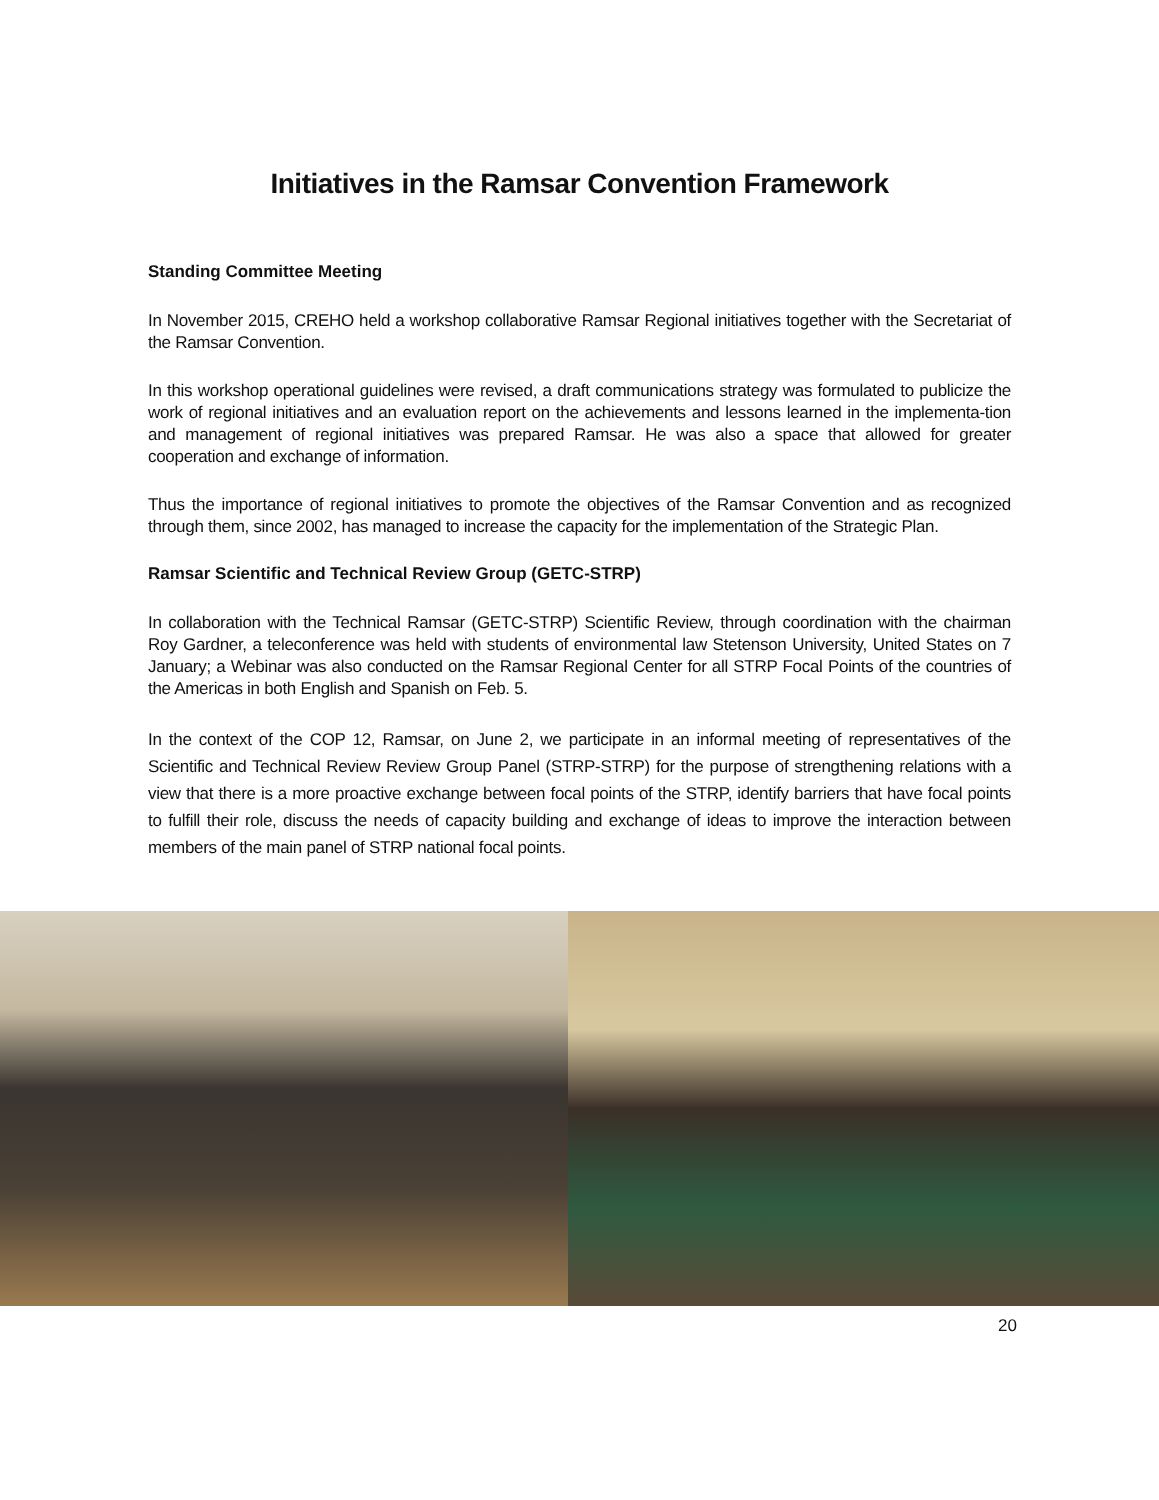Initiatives in the Ramsar Convention Framework
Standing Committee Meeting
In November 2015, CREHO held a workshop collaborative Ramsar Regional initiatives together with the Secretariat of the Ramsar Convention.
In this workshop operational guidelines were revised, a draft communications strategy was formulated to publicize the work of regional initiatives and an evaluation report on the achievements and lessons learned in the implementa-tion and management of regional initiatives was prepared Ramsar. He was also a space that allowed for greater cooperation and exchange of information.
Thus the importance of regional initiatives to promote the objectives of the Ramsar Convention and as recognized through them, since 2002, has managed to increase the capacity for the implementation of the Strategic Plan.
Ramsar Scientific and Technical Review Group (GETC-STRP)
In collaboration with the Technical Ramsar (GETC-STRP) Scientific Review, through coordination with the chairman Roy Gardner, a teleconference was held with students of environmental law Stetenson University, United States on 7 January; a Webinar was also conducted on the Ramsar Regional Center for all STRP Focal Points of the countries of the Americas in both English and Spanish on Feb. 5.
In the context of the COP 12, Ramsar, on June 2, we participate in an informal meeting of representatives of the Scientific and Technical Review Review Group Panel (STRP-STRP) for the purpose of strengthening relations with a view that there is a more proactive exchange between focal points of the STRP, identify barriers that have focal points to fulfill their role, discuss the needs of capacity building and exchange of ideas to improve the interaction between members of the main panel of STRP national focal points.
20